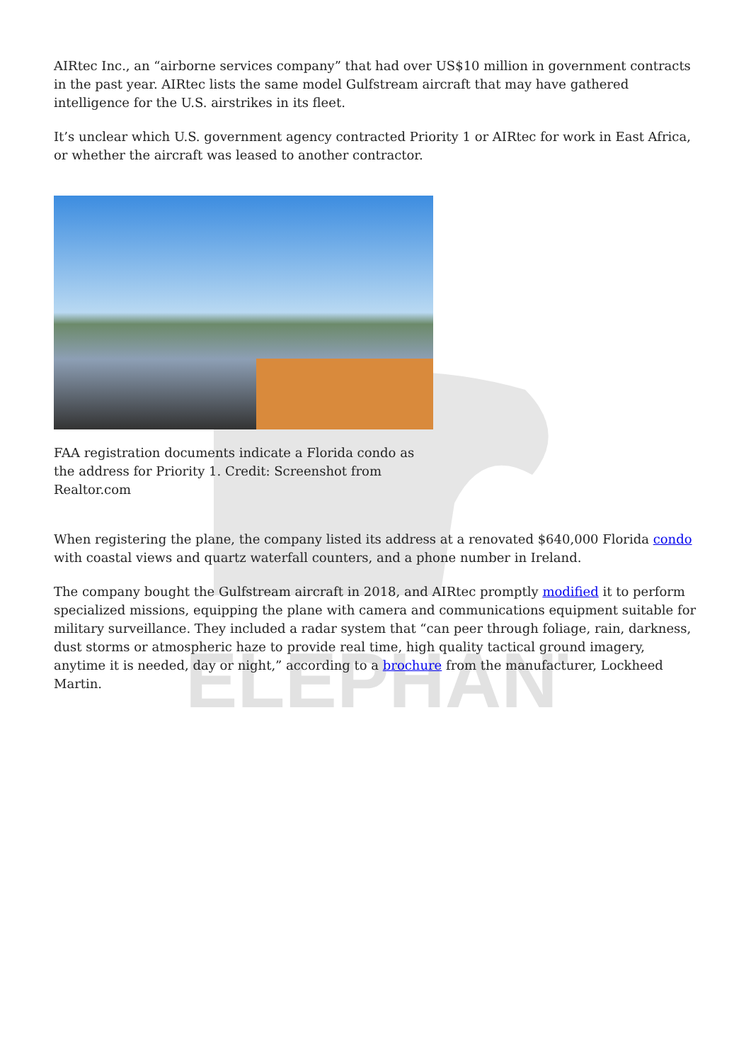ELEPHANT
AIRtec Inc., an “airborne services company” that had over US$10 million in government contracts in the past year. AIRtec lists the same model Gulfstream aircraft that may have gathered intelligence for the U.S. airstrikes in its fleet.
It’s unclear which U.S. government agency contracted Priority 1 or AIRtec for work in East Africa, or whether the aircraft was leased to another contractor.
FAA registration documents indicate a Florida condo as the address for Priority 1. Credit: Screenshot from Realtor.com
When registering the plane, the company listed its address at a renovated $640,000 Florida condo with coastal views and quartz waterfall counters, and a phone number in Ireland.
The company bought the Gulfstream aircraft in 2018, and AIRtec promptly modified it to perform specialized missions, equipping the plane with camera and communications equipment suitable for military surveillance. They included a radar system that “can peer through foliage, rain, darkness, dust storms or atmospheric haze to provide real time, high quality tactical ground imagery, anytime it is needed, day or night,” according to a brochure from the manufacturer, Lockheed Martin.